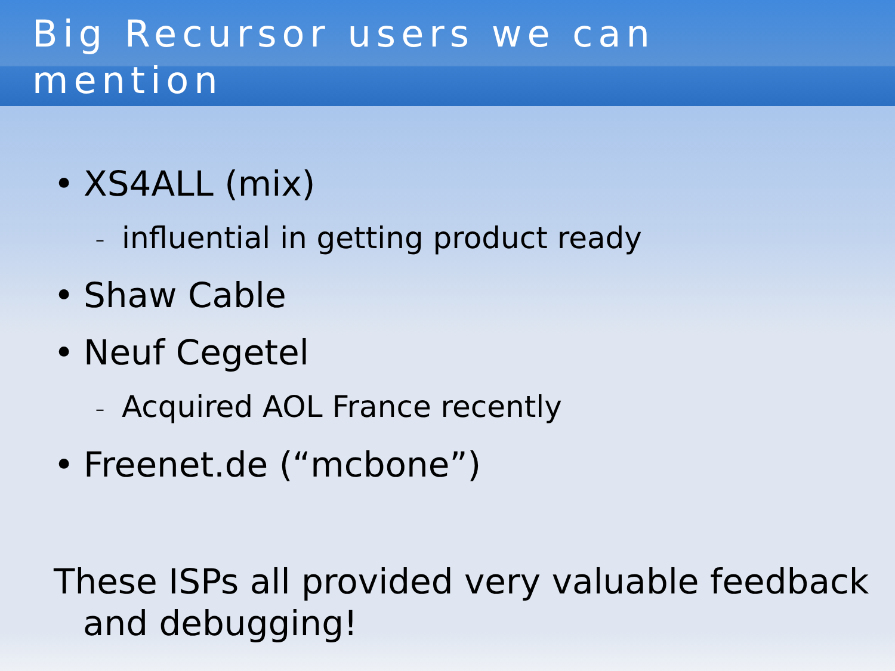Big Recursor users we can mention
• XS4ALL (mix)
– influential in getting product ready
• Shaw Cable
• Neuf Cegetel
– Acquired AOL France recently
• Freenet.de (“mcbone”)
These ISPs all provided very valuable feedback and debugging!